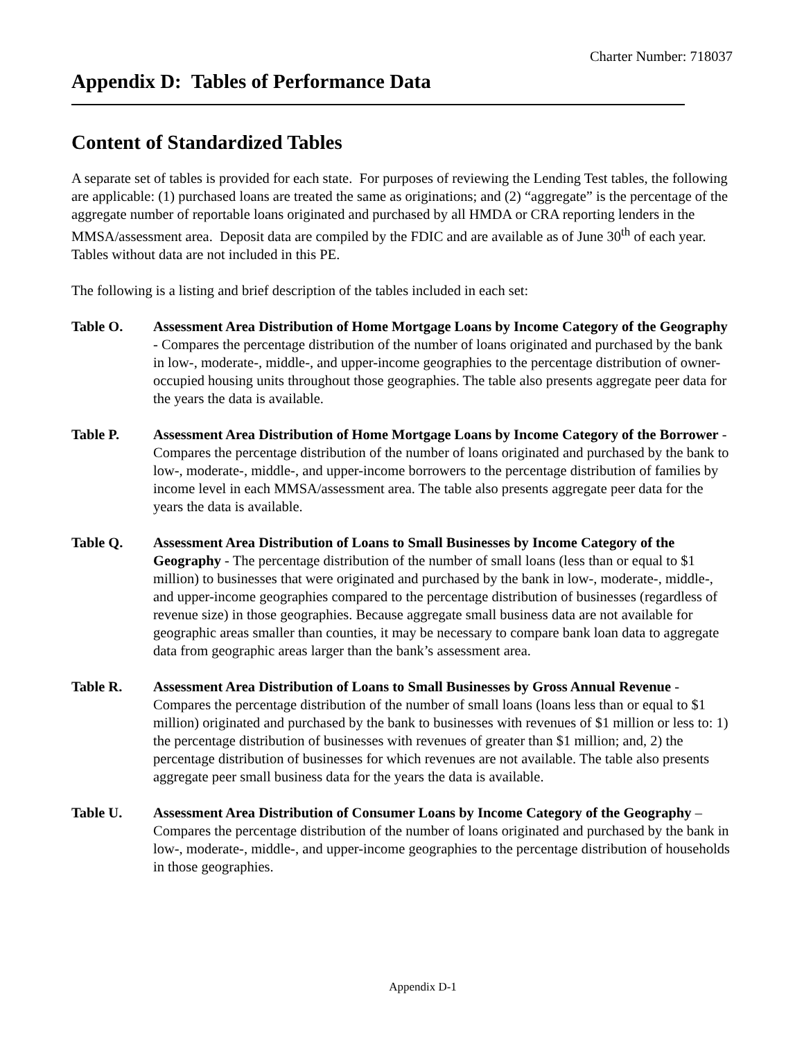Charter Number: 718037
Appendix D: Tables of Performance Data
Content of Standardized Tables
A separate set of tables is provided for each state. For purposes of reviewing the Lending Test tables, the following are applicable: (1) purchased loans are treated the same as originations; and (2) “aggregate” is the percentage of the aggregate number of reportable loans originated and purchased by all HMDA or CRA reporting lenders in the MMSA/assessment area. Deposit data are compiled by the FDIC and are available as of June 30<sup>th</sup> of each year. Tables without data are not included in this PE.
The following is a listing and brief description of the tables included in each set:
Table O. Assessment Area Distribution of Home Mortgage Loans by Income Category of the Geography - Compares the percentage distribution of the number of loans originated and purchased by the bank in low-, moderate-, middle-, and upper-income geographies to the percentage distribution of owner-occupied housing units throughout those geographies. The table also presents aggregate peer data for the years the data is available.
Table P. Assessment Area Distribution of Home Mortgage Loans by Income Category of the Borrower - Compares the percentage distribution of the number of loans originated and purchased by the bank to low-, moderate-, middle-, and upper-income borrowers to the percentage distribution of families by income level in each MMSA/assessment area. The table also presents aggregate peer data for the years the data is available.
Table Q. Assessment Area Distribution of Loans to Small Businesses by Income Category of the Geography - The percentage distribution of the number of small loans (less than or equal to $1 million) to businesses that were originated and purchased by the bank in low-, moderate-, middle-, and upper-income geographies compared to the percentage distribution of businesses (regardless of revenue size) in those geographies. Because aggregate small business data are not available for geographic areas smaller than counties, it may be necessary to compare bank loan data to aggregate data from geographic areas larger than the bank’s assessment area.
Table R. Assessment Area Distribution of Loans to Small Businesses by Gross Annual Revenue - Compares the percentage distribution of the number of small loans (loans less than or equal to $1 million) originated and purchased by the bank to businesses with revenues of $1 million or less to: 1) the percentage distribution of businesses with revenues of greater than $1 million; and, 2) the percentage distribution of businesses for which revenues are not available. The table also presents aggregate peer small business data for the years the data is available.
Table U. Assessment Area Distribution of Consumer Loans by Income Category of the Geography – Compares the percentage distribution of the number of loans originated and purchased by the bank in low-, moderate-, middle-, and upper-income geographies to the percentage distribution of households in those geographies.
Appendix D-1